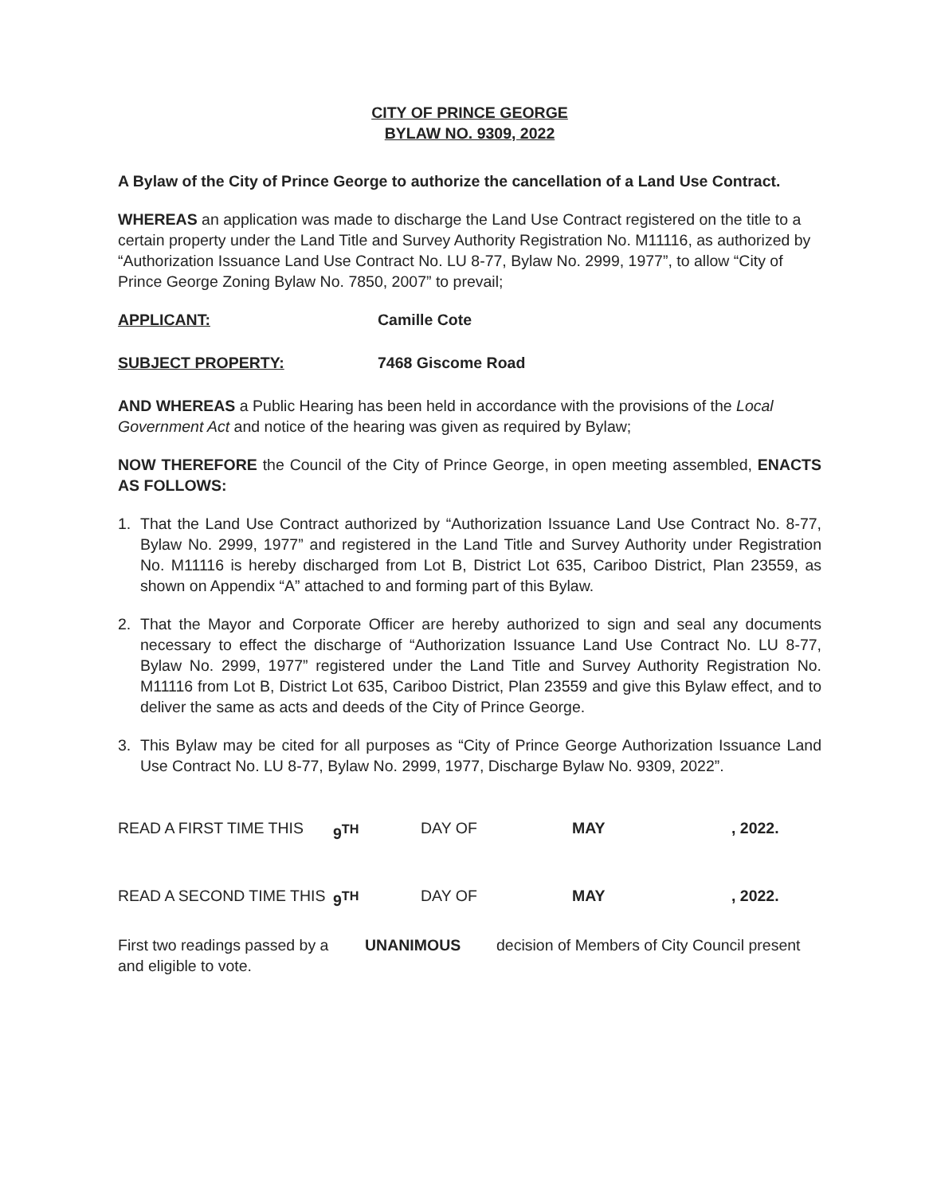CITY OF PRINCE GEORGE
BYLAW NO. 9309, 2022
A Bylaw of the City of Prince George to authorize the cancellation of a Land Use Contract.
WHEREAS an application was made to discharge the Land Use Contract registered on the title to a certain property under the Land Title and Survey Authority Registration No. M11116, as authorized by “Authorization Issuance Land Use Contract No. LU 8-77, Bylaw No. 2999, 1977”, to allow “City of Prince George Zoning Bylaw No. 7850, 2007” to prevail;
APPLICANT: Camille Cote
SUBJECT PROPERTY: 7468 Giscome Road
AND WHEREAS a Public Hearing has been held in accordance with the provisions of the Local Government Act and notice of the hearing was given as required by Bylaw;
NOW THEREFORE the Council of the City of Prince George, in open meeting assembled, ENACTS AS FOLLOWS:
1. That the Land Use Contract authorized by “Authorization Issuance Land Use Contract No. 8-77, Bylaw No. 2999, 1977” and registered in the Land Title and Survey Authority under Registration No. M11116 is hereby discharged from Lot B, District Lot 635, Cariboo District, Plan 23559, as shown on Appendix “A” attached to and forming part of this Bylaw.
2. That the Mayor and Corporate Officer are hereby authorized to sign and seal any documents necessary to effect the discharge of “Authorization Issuance Land Use Contract No. LU 8-77, Bylaw No. 2999, 1977” registered under the Land Title and Survey Authority Registration No. M11116 from Lot B, District Lot 635, Cariboo District, Plan 23559 and give this Bylaw effect, and to deliver the same as acts and deeds of the City of Prince George.
3. This Bylaw may be cited for all purposes as “City of Prince George Authorization Issuance Land Use Contract No. LU 8-77, Bylaw No. 2999, 1977, Discharge Bylaw No. 9309, 2022”.
READ A FIRST TIME THIS 9<sup>TH</sup> DAY OF MAY , 2022.
READ A SECOND TIME THIS 9<sup>TH</sup> DAY OF MAY , 2022.
First two readings passed by a
UNANIMOUS decision of Members of City Council present
and eligible to vote.